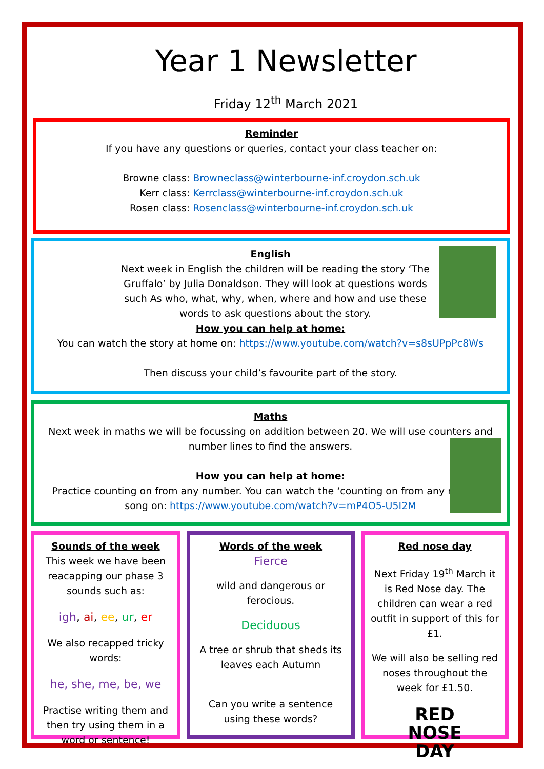Year 1 Newsletter
Friday 12<sup>th</sup> March 2021
Reminder
If you have any questions or queries, contact your class teacher on:
Browne class: Browneclass@winterbourne-inf.croydon.sch.uk
Kerr class: Kerrclass@winterbourne-inf.croydon.sch.uk
Rosen class: Rosenclass@winterbourne-inf.croydon.sch.uk
English
Next week in English the children will be reading the story ‘The Gruffalo’ by Julia Donaldson. They will look at questions words such As who, what, why, when, where and how and use these words to ask questions about the story.
How you can help at home:
You can watch the story at home on: https://www.youtube.com/watch?v=s8sUPpPc8Ws
Then discuss your child’s favourite part of the story.
Maths
Next week in maths we will be focussing on addition between 20. We will use counters and number lines to find the answers.
How you can help at home:
Practice counting on from any number. You can watch the ‘counting on from any number’ song on: https://www.youtube.com/watch?v=mP4O5-U5I2M
Sounds of the week
This week we have been reacapping our phase 3 sounds such as:
igh, ai, ee, ur, er
We also recapped tricky words:
he, she, me, be, we
Practise writing them and then try using them in a word or sentence!
Words of the week
Fierce
wild and dangerous or ferocious.
Deciduous
A tree or shrub that sheds its leaves each Autumn
Can you write a sentence using these words?
Red nose day
Next Friday 19<sup>th</sup> March it is Red Nose day. The children can wear a red outfit in support of this for £1.
We will also be selling red noses throughout the week for £1.50.
RED
NOSE
DAY